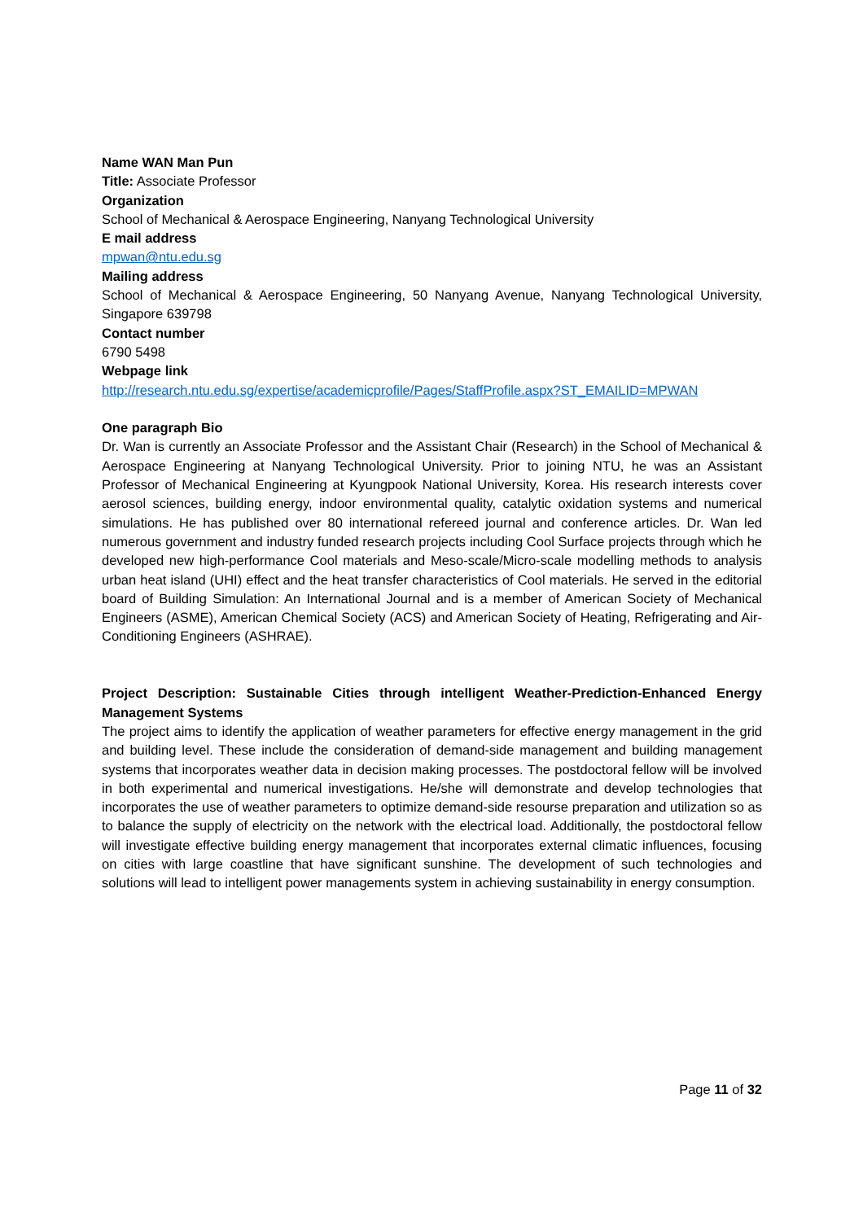Name WAN Man Pun
Title: Associate Professor
Organization
School of Mechanical & Aerospace Engineering, Nanyang Technological University
E mail address
mpwan@ntu.edu.sg
Mailing address
School of Mechanical & Aerospace Engineering, 50 Nanyang Avenue, Nanyang Technological University, Singapore 639798
Contact number
6790 5498
Webpage link
http://research.ntu.edu.sg/expertise/academicprofile/Pages/StaffProfile.aspx?ST_EMAILID=MPWAN
One paragraph Bio
Dr. Wan is currently an Associate Professor and the Assistant Chair (Research) in the School of Mechanical & Aerospace Engineering at Nanyang Technological University. Prior to joining NTU, he was an Assistant Professor of Mechanical Engineering at Kyungpook National University, Korea. His research interests cover aerosol sciences, building energy, indoor environmental quality, catalytic oxidation systems and numerical simulations. He has published over 80 international refereed journal and conference articles. Dr. Wan led numerous government and industry funded research projects including Cool Surface projects through which he developed new high-performance Cool materials and Meso-scale/Micro-scale modelling methods to analysis urban heat island (UHI) effect and the heat transfer characteristics of Cool materials. He served in the editorial board of Building Simulation: An International Journal and is a member of American Society of Mechanical Engineers (ASME), American Chemical Society (ACS) and American Society of Heating, Refrigerating and Air-Conditioning Engineers (ASHRAE).
Project Description: Sustainable Cities through intelligent Weather-Prediction-Enhanced Energy Management Systems
The project aims to identify the application of weather parameters for effective energy management in the grid and building level. These include the consideration of demand-side management and building management systems that incorporates weather data in decision making processes. The postdoctoral fellow will be involved in both experimental and numerical investigations. He/she will demonstrate and develop technologies that incorporates the use of weather parameters to optimize demand-side resourse preparation and utilization so as to balance the supply of electricity on the network with the electrical load. Additionally, the postdoctoral fellow will investigate effective building energy management that incorporates external climatic influences, focusing on cities with large coastline that have significant sunshine. The development of such technologies and solutions will lead to intelligent power managements system in achieving sustainability in energy consumption.
Page 11 of 32